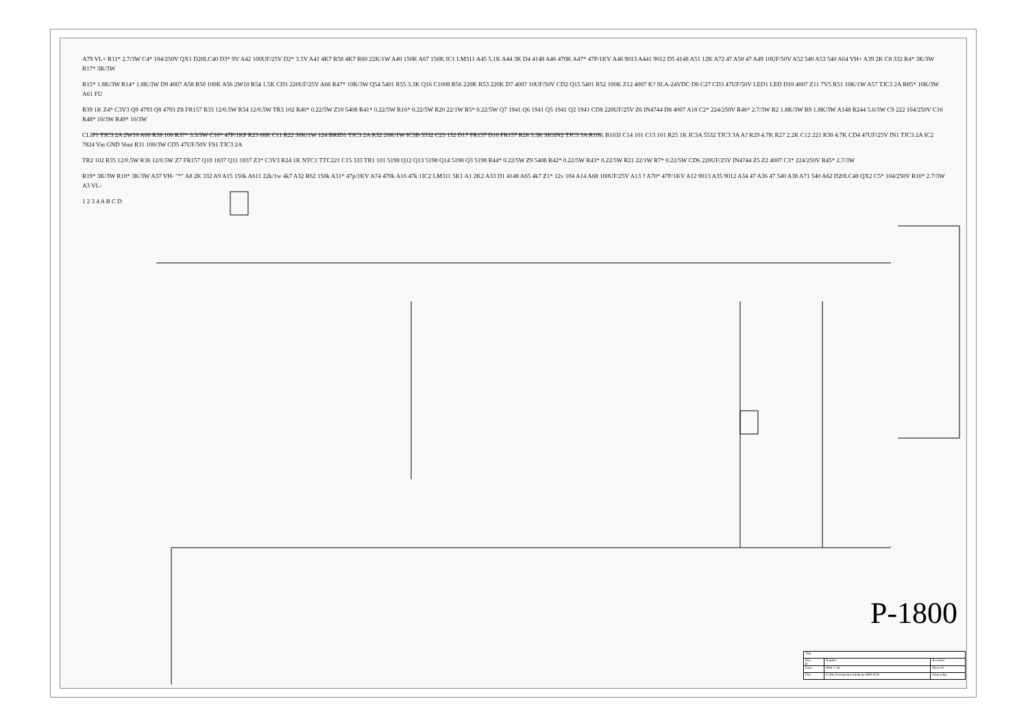A79 VL+ R11* 2.7/3W C4* 104/250V QX1 D20LC40 D3* 9V A42 100UF/25V D2* 3.5V A41 4K7 R58 4K7 R60 22K/1W A40 150K A67 150K IC1 LM311 A45 5.1K A44 3K D4 4148 A46 470K A47* 47P/1KV A48 9013 A441 9012 D5 4148 A51 12K A72 47 A50 47 A49 10UF/50V A52 540 A53 540 A64 VH+ A39 2K C8 332 R4* 3K/3W R17* 3K/3W
R15* 1.8K/3W R14* 1.8K/3W D9 4007 A58 R50 100K A56 2W10 R54 1.5K CD1 220UF/25V A66 R47* 10K/3W Q54 5401 R55 3.3K Q16 C1008 R56 220K R53 220K D7 4007 10UF/50V CD2 Q15 5401 R52 100K Z12 4007 K? SLA-24VDC D6 C27 CD3 47UF/50V LED1 LED D10 4007 Z11 7V5 R51 10K/1W A57 TJC3 2A R85* 10K/3W A61 FU
R39 1K Z4* C3V3 Q9 4793 Q8 4793 Z8 FR157 R33 12/0.5W R34 12/0.5W TR3 102 R40* 0.22/5W Z10 5408 R41* 0.22/5W R16* 0.22/5W R20 22/1W R5* 0.22/5W Q7 1941 Q6 1941 Q5 1941 Q2 1941 CD8 220UF/25V Z6 IN4744 D8 4007 A18 C2* 224/250V R46* 2.7/3W R2 1.8K/3W R9 1.8K/3W A148 R244 5.6/3W C9 222 104/250V C16 R48* 10/3W R49* 10/3W
CLIP1 TJC3 2A 2W10 A60 R38 100 R37* 3.3/3W C10* 47P/1KP R23 68K C11 R22 30K/1W 124 BRID1 TJC3 2A R32 20K/1W IC3B 5532 C23 152 D17 FR157 D16 FR157 R28 3.3K SIGIN2 TJC3 3A R10K B103J C14 101 C13 101 R25 1K IC3A 5532 TJC3 3A A? R29 4.7K R27 2.2K C12 221 R30 4.7K CD4 47UF/25V IN1 TJC3 2A IC2 7824 Vin GND Vout R31 100/3W CD5 47UF/50V FS1 TJC3 2A
TR2 102 R35 12/0.5W R36 12/0.5W Z7 FR157 Q10 1837 Q11 1837 Z3* C3V3 R24 1K NTC1 TTC221 C15 333 TR1 101 5198 Q12 Q13 5198 Q14 5198 Q3 5198 R44* 0.22/5W Z9 5408 R42* 0.22/5W R43* 0.22/5W R21 22/1W R7* 0.22/5W CD6 220UF/25V IN4744 Z5 Z2 4007 C3* 224/250V R45* 2.7/3W
R19* 3K/3W R18* 3K/3W A37 VH- "*" A8 2K 332 A9 A15 150k A611 22k/1w 4k7 A32 R62 150k A31* 47p/1KV A74 470k A16 47k 1IC2 LM311 5K1 A1 2K2 A33 D1 4148 A65 4k7 Z1* 12v 104 A14 A68 100UF/25V A13 ? A70* 47P/1KV A12 9013 A35 9012 A34 47 A36 47 540 A38 A71 540 A62 D20LC40 QX2 C5* 104/250V R10* 2.7/3W A3 VL-
1 2 3 4 A B C D
P-1800
| Title | | | |
| Size B | Number | | Revision |
| Date: | 2004-7-26 | Sheet of | |
| File: | C:\My Documents\Adobe\p-1800.SCH | Drawn By: | |